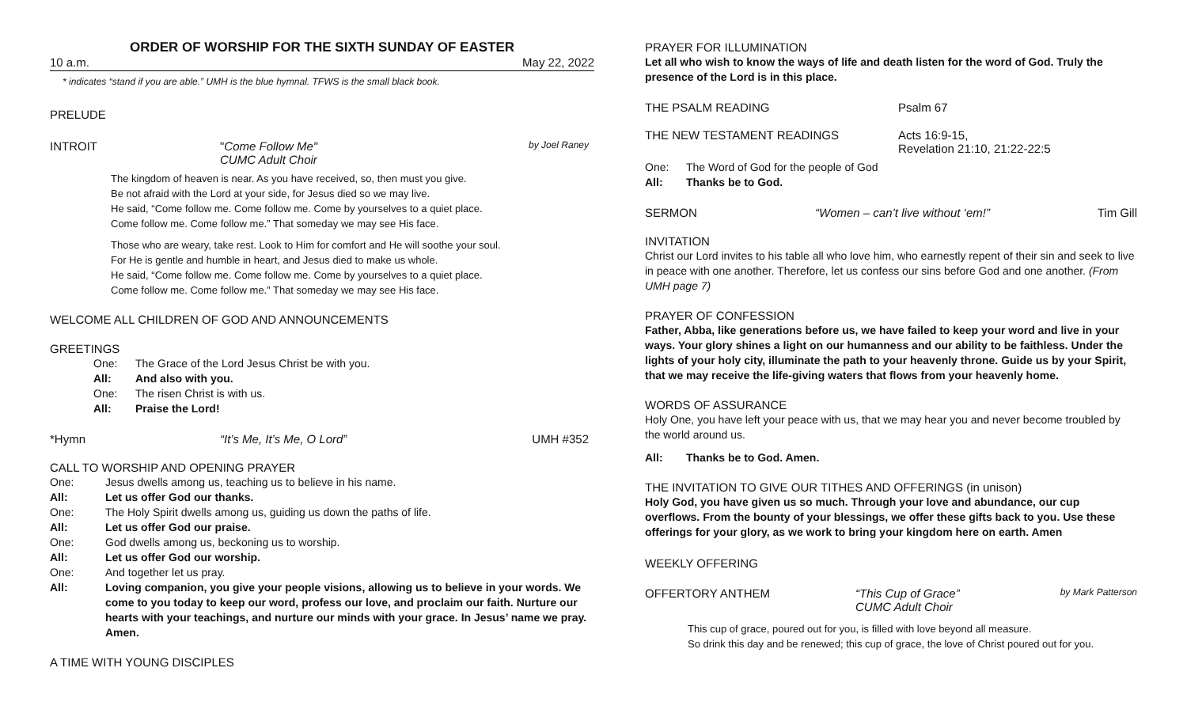ORDER OF WORSHIP FOR THE SIXTH SUNDAY OF EASTER
10 a.m. May 22, 2022
* indicates “stand if you are able.” UMH is the blue hymnal. TFWS is the small black book.
PRELUDE
INTROIT "Come Follow Me"
CUMC Adult Choir by Joel Raney
The kingdom of heaven is near. As you have received, so, then must you give.
Be not afraid with the Lord at your side, for Jesus died so we may live.
He said, “Come follow me. Come follow me. Come by yourselves to a quiet place.
Come follow me. Come follow me.” That someday we may see His face.
Those who are weary, take rest. Look to Him for comfort and He will soothe your soul.
For He is gentle and humble in heart, and Jesus died to make us whole.
He said, “Come follow me. Come follow me. Come by yourselves to a quiet place.
Come follow me. Come follow me.” That someday we may see His face.
WELCOME ALL CHILDREN OF GOD AND ANNOUNCEMENTS
GREETINGS
One: The Grace of the Lord Jesus Christ be with you.
All: And also with you.
One: The risen Christ is with us.
All: Praise the Lord!
*Hymn “It’s Me, It’s Me, O Lord” UMH #352
CALL TO WORSHIP AND OPENING PRAYER
One: Jesus dwells among us, teaching us to believe in his name.
All: Let us offer God our thanks.
One: The Holy Spirit dwells among us, guiding us down the paths of life.
All: Let us offer God our praise.
One: God dwells among us, beckoning us to worship.
All: Let us offer God our worship.
One: And together let us pray.
All: Loving companion, you give your people visions, allowing us to believe in your words. We come to you today to keep our word, profess our love, and proclaim our faith. Nurture our hearts with your teachings, and nurture our minds with your grace. In Jesus’ name we pray. Amen.
A TIME WITH YOUNG DISCIPLES
PRAYER FOR ILLUMINATION
Let all who wish to know the ways of life and death listen for the word of God. Truly the presence of the Lord is in this place.
THE PSALM READING Psalm 67
THE NEW TESTAMENT READINGS Acts 16:9-15,
Revelation 21:10, 21:22-22:5
One: The Word of God for the people of God
All: Thanks be to God.
SERMON “Women – can’t live without ‘em!” Tim Gill
INVITATION
Christ our Lord invites to his table all who love him, who earnestly repent of their sin and seek to live in peace with one another. Therefore, let us confess our sins before God and one another. (From UMH page 7)
PRAYER OF CONFESSION
Father, Abba, like generations before us, we have failed to keep your word and live in your ways. Your glory shines a light on our humanness and our ability to be faithless. Under the lights of your holy city, illuminate the path to your heavenly throne. Guide us by your Spirit, that we may receive the life-giving waters that flows from your heavenly home.
WORDS OF ASSURANCE
Holy One, you have left your peace with us, that we may hear you and never become troubled by the world around us.
All: Thanks be to God. Amen.
THE INVITATION TO GIVE OUR TITHES AND OFFERINGS (in unison)
Holy God, you have given us so much. Through your love and abundance, our cup overflows. From the bounty of your blessings, we offer these gifts back to you. Use these offerings for your glory, as we work to bring your kingdom here on earth. Amen
WEEKLY OFFERING
OFFERTORY ANTHEM “This Cup of Grace”
CUMC Adult Choir by Mark Patterson
This cup of grace, poured out for you, is filled with love beyond all measure.
So drink this day and be renewed; this cup of grace, the love of Christ poured out for you.